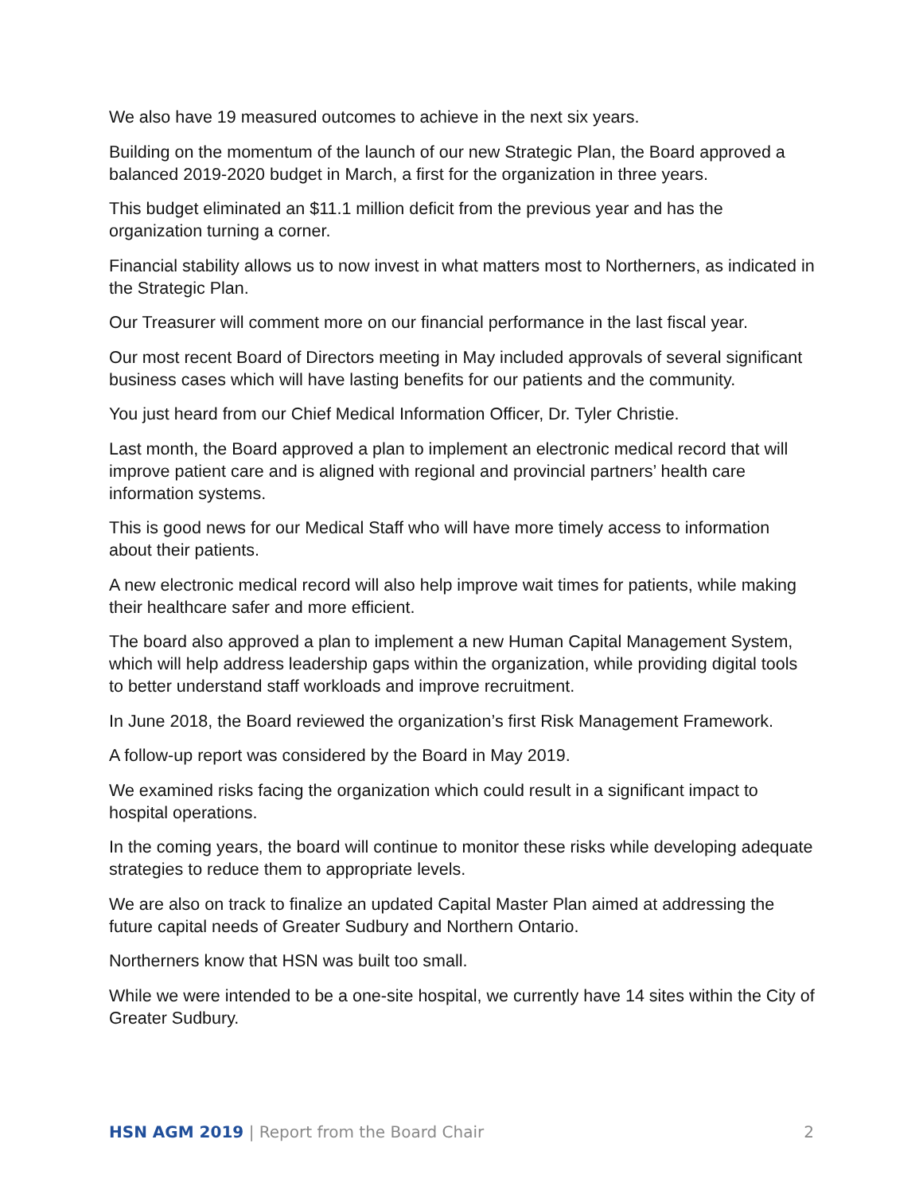We also have 19 measured outcomes to achieve in the next six years.
Building on the momentum of the launch of our new Strategic Plan, the Board approved a balanced 2019-2020 budget in March, a first for the organization in three years.
This budget eliminated an $11.1 million deficit from the previous year and has the organization turning a corner.
Financial stability allows us to now invest in what matters most to Northerners, as indicated in the Strategic Plan.
Our Treasurer will comment more on our financial performance in the last fiscal year.
Our most recent Board of Directors meeting in May included approvals of several significant business cases which will have lasting benefits for our patients and the community.
You just heard from our Chief Medical Information Officer, Dr. Tyler Christie.
Last month, the Board approved a plan to implement an electronic medical record that will improve patient care and is aligned with regional and provincial partners’ health care information systems.
This is good news for our Medical Staff who will have more timely access to information about their patients.
A new electronic medical record will also help improve wait times for patients, while making their healthcare safer and more efficient.
The board also approved a plan to implement a new Human Capital Management System, which will help address leadership gaps within the organization, while providing digital tools to better understand staff workloads and improve recruitment.
In June 2018, the Board reviewed the organization’s first Risk Management Framework.
A follow-up report was considered by the Board in May 2019.
We examined risks facing the organization which could result in a significant impact to hospital operations.
In the coming years, the board will continue to monitor these risks while developing adequate strategies to reduce them to appropriate levels.
We are also on track to finalize an updated Capital Master Plan aimed at addressing the future capital needs of Greater Sudbury and Northern Ontario.
Northerners know that HSN was built too small.
While we were intended to be a one-site hospital, we currently have 14 sites within the City of Greater Sudbury.
HSN AGM 2019 | Report from the Board Chair 2